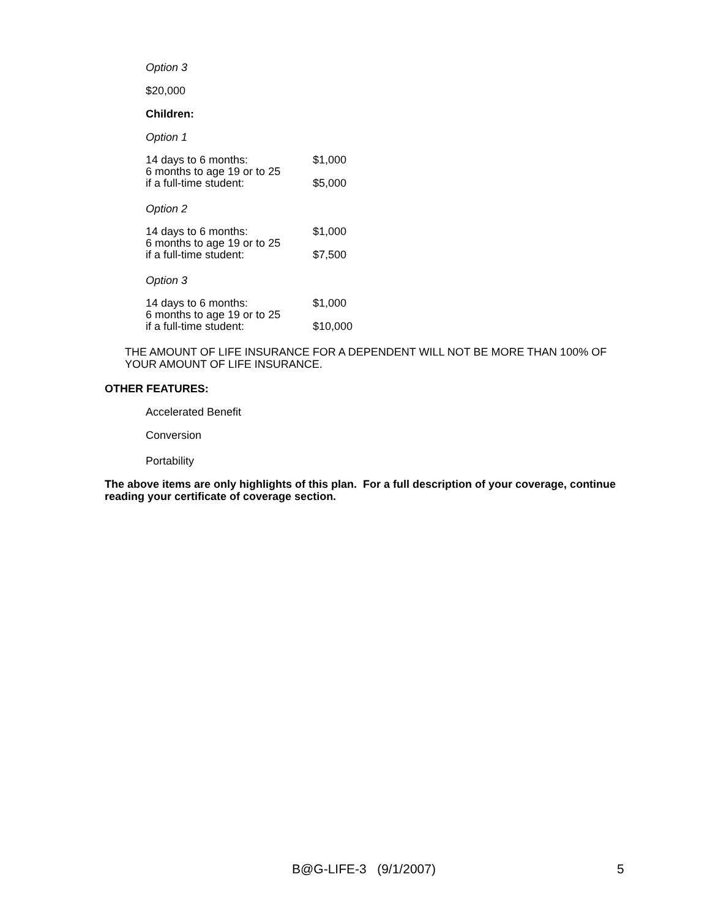Option 3
$20,000
Children:
Option 1
| 14 days to 6 months: | $1,000 |
| 6 months to age 19 or to 25 if a full-time student: | $5,000 |
Option 2
| 14 days to 6 months: | $1,000 |
| 6 months to age 19 or to 25 if a full-time student: | $7,500 |
Option 3
| 14 days to 6 months: | $1,000 |
| 6 months to age 19 or to 25 if a full-time student: | $10,000 |
THE AMOUNT OF LIFE INSURANCE FOR A DEPENDENT WILL NOT BE MORE THAN 100% OF
YOUR AMOUNT OF LIFE INSURANCE.
OTHER FEATURES:
Accelerated Benefit
Conversion
Portability
The above items are only highlights of this plan. For a full description of your coverage, continue
reading your certificate of coverage section.
B@G-LIFE-3 (9/1/2007) 5